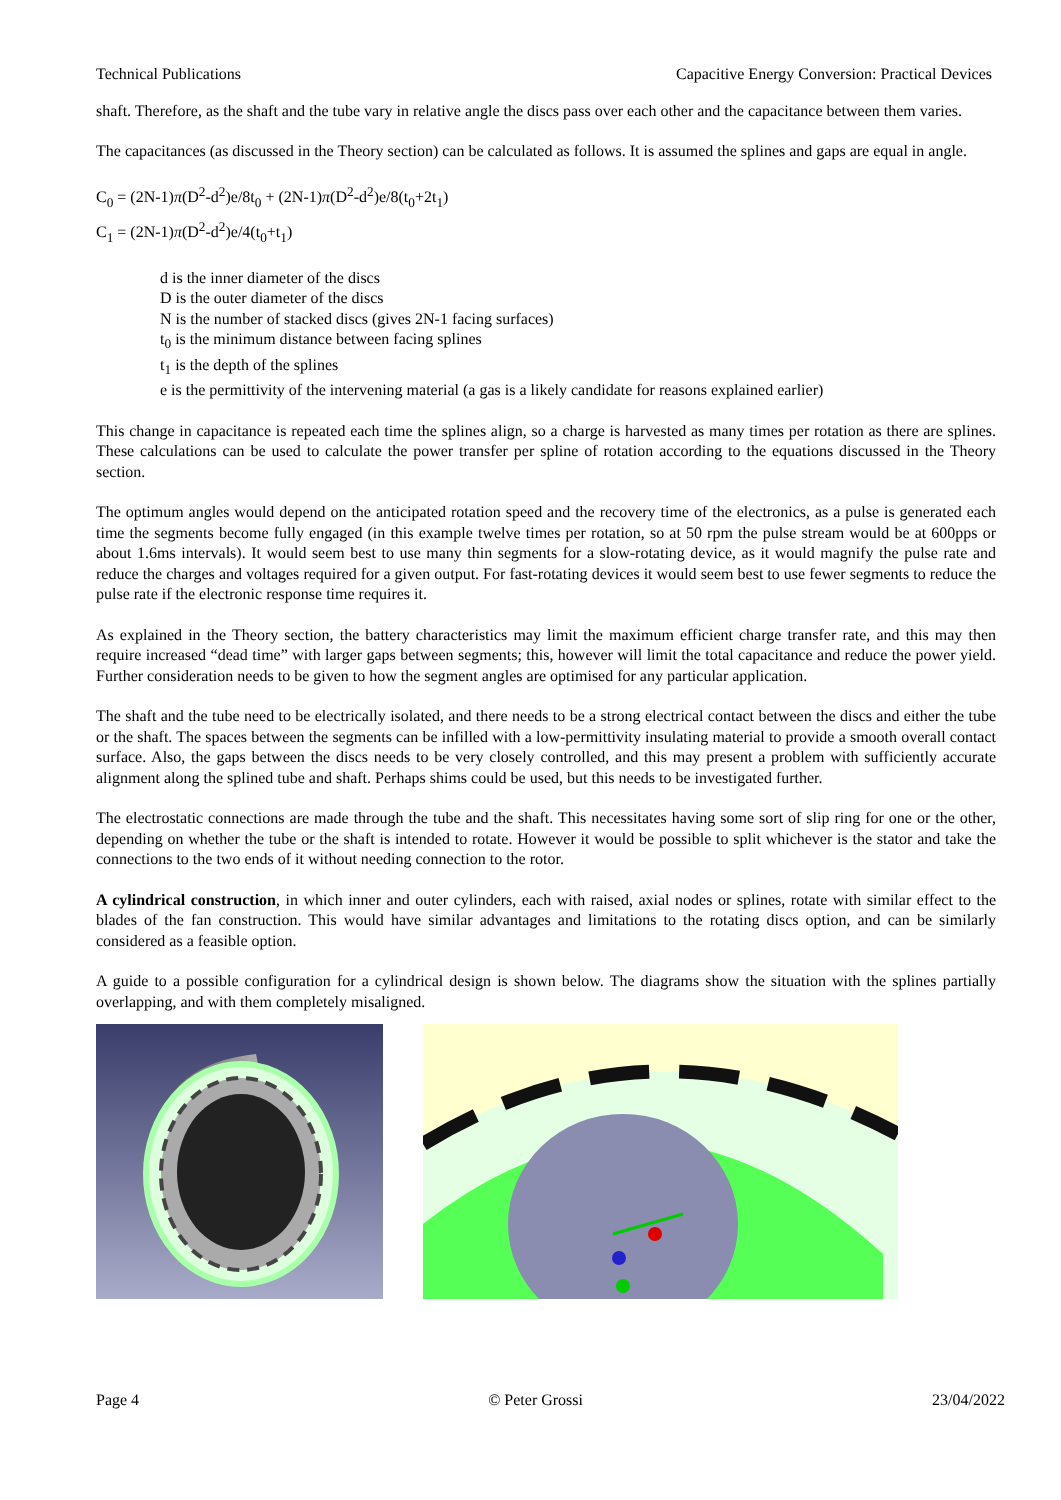Technical Publications Capacitive Energy Conversion: Practical Devices
shaft. Therefore, as the shaft and the tube vary in relative angle the discs pass over each other and the capacitance between them varies.
The capacitances (as discussed in the Theory section) can be calculated as follows. It is assumed the splines and gaps are equal in angle.
C<sub>0</sub> = (2N-1)π(D<sup>2</sup>-d<sup>2</sup>)e/8t<sub>0</sub> + (2N-1)π(D<sup>2</sup>-d<sup>2</sup>)e/8(t<sub>0</sub>+2t<sub>1</sub>)
C<sub>1</sub> = (2N-1)π(D<sup>2</sup>-d<sup>2</sup>)e/4(t<sub>0</sub>+t<sub>1</sub>)
d is the inner diameter of the discs
D is the outer diameter of the discs
N is the number of stacked discs (gives 2N-1 facing surfaces)
t<sub>0</sub> is the minimum distance between facing splines
t<sub>1</sub> is the depth of the splines
e is the permittivity of the intervening material (a gas is a likely candidate for reasons explained earlier)
This change in capacitance is repeated each time the splines align, so a charge is harvested as many times per rotation as there are splines. These calculations can be used to calculate the power transfer per spline of rotation according to the equations discussed in the Theory section.
The optimum angles would depend on the anticipated rotation speed and the recovery time of the electronics, as a pulse is generated each time the segments become fully engaged (in this example twelve times per rotation, so at 50 rpm the pulse stream would be at 600pps or about 1.6ms intervals). It would seem best to use many thin segments for a slow-rotating device, as it would magnify the pulse rate and reduce the charges and voltages required for a given output. For fast-rotating devices it would seem best to use fewer segments to reduce the pulse rate if the electronic response time requires it.
As explained in the Theory section, the battery characteristics may limit the maximum efficient charge transfer rate, and this may then require increased “dead time” with larger gaps between segments; this, however will limit the total capacitance and reduce the power yield. Further consideration needs to be given to how the segment angles are optimised for any particular application.
The shaft and the tube need to be electrically isolated, and there needs to be a strong electrical contact between the discs and either the tube or the shaft. The spaces between the segments can be infilled with a low-permittivity insulating material to provide a smooth overall contact surface. Also, the gaps between the discs needs to be very closely controlled, and this may present a problem with sufficiently accurate alignment along the splined tube and shaft. Perhaps shims could be used, but this needs to be investigated further.
The electrostatic connections are made through the tube and the shaft. This necessitates having some sort of slip ring for one or the other, depending on whether the tube or the shaft is intended to rotate. However it would be possible to split whichever is the stator and take the connections to the two ends of it without needing connection to the rotor.
A cylindrical construction, in which inner and outer cylinders, each with raised, axial nodes or splines, rotate with similar effect to the blades of the fan construction. This would have similar advantages and limitations to the rotating discs option, and can be similarly considered as a feasible option.
A guide to a possible configuration for a cylindrical design is shown below. The diagrams show the situation with the splines partially overlapping, and with them completely misaligned.
Page 4 © Peter Grossi 23/04/2022